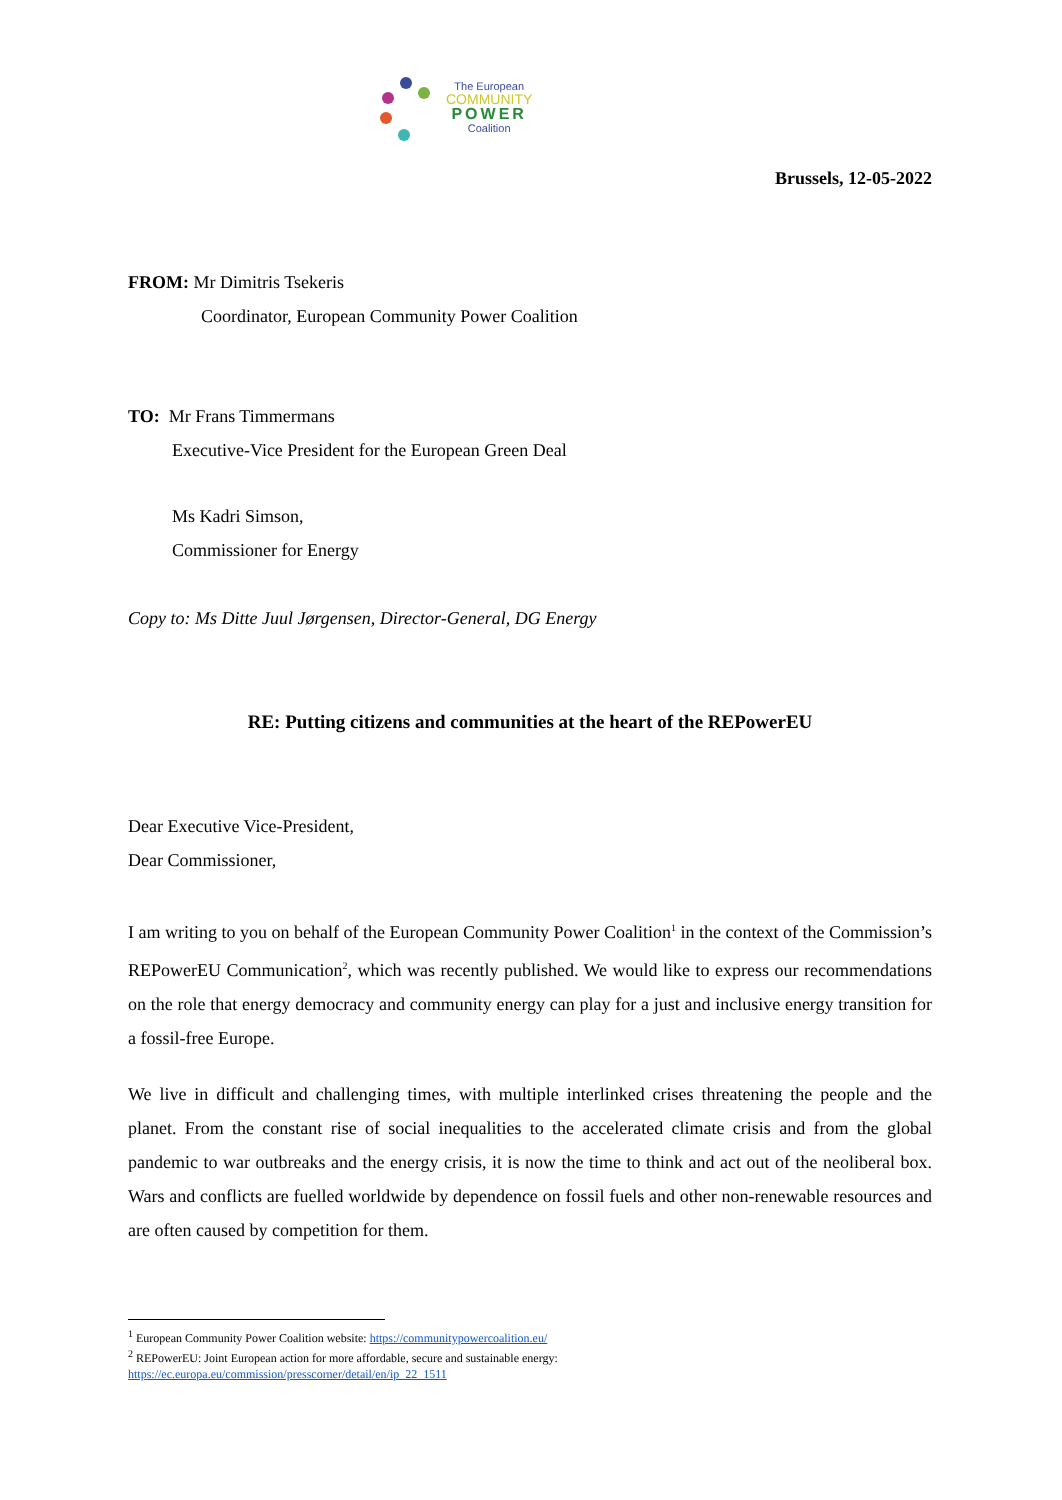The European
COMMUNITY
POWER
Coalition
Brussels, 12-05-2022
FROM: Mr Dimitris Tsekeris
Coordinator, European Community Power Coalition
TO: Mr Frans Timmermans
Executive-Vice President for the European Green Deal
Ms Kadri Simson,
Commissioner for Energy
Copy to: Ms Ditte Juul Jørgensen, Director-General, DG Energy
RE: Putting citizens and communities at the heart of the REPowerEU
Dear Executive Vice-President,
Dear Commissioner,
I am writing to you on behalf of the European Community Power Coalition<sup>1</sup> in the context of the Commission’s REPowerEU Communication<sup>2</sup>, which was recently published. We would like to express our recommendations on the role that energy democracy and community energy can play for a just and inclusive energy transition for a fossil-free Europe.
We live in difficult and challenging times, with multiple interlinked crises threatening the people and the planet. From the constant rise of social inequalities to the accelerated climate crisis and from the global pandemic to war outbreaks and the energy crisis, it is now the time to think and act out of the neoliberal box. Wars and conflicts are fuelled worldwide by dependence on fossil fuels and other non-renewable resources and are often caused by competition for them.
<sup>1</sup> European Community Power Coalition website: https://communitypowercoalition.eu/
<sup>2</sup> REPowerEU: Joint European action for more affordable, secure and sustainable energy:
https://ec.europa.eu/commission/presscorner/detail/en/ip_22_1511